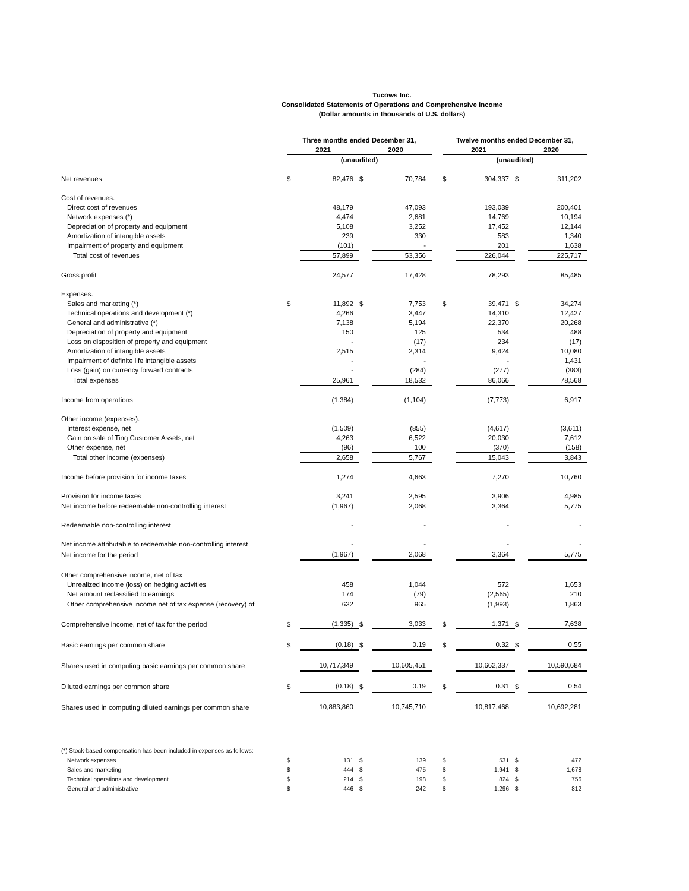Tucows Inc.
Consolidated Statements of Operations and Comprehensive Income
(Dollar amounts in thousands of U.S. dollars)
| | Three months ended December 31, | | | | | Twelve months ended December 31, | | | |
| | 2021 | | 2020 | | | 2021 | | 2020 | |
| | (unaudited) | | | | | (unaudited) | | | |
| Net revenues | $ | 82,476 | $ | 70,784 | | $ | 304,337 | $ | 311,202 |
| Cost of revenues: | | | | | | | | | |
| Direct cost of revenues | | 48,179 | | 47,093 | | | 193,039 | | 200,401 |
| Network expenses (*) | | 4,474 | | 2,681 | | | 14,769 | | 10,194 |
| Depreciation of property and equipment | | 5,108 | | 3,252 | | | 17,452 | | 12,144 |
| Amortization of intangible assets | | 239 | | 330 | | | 583 | | 1,340 |
| Impairment of property and equipment | | (101) | | - | | | 201 | | 1,638 |
| Total cost of revenues | | 57,899 | | 53,356 | | | 226,044 | | 225,717 |
| Gross profit | | 24,577 | | 17,428 | | | 78,293 | | 85,485 |
| Expenses: | | | | | | | | | |
| Sales and marketing (*) | $ | 11,892 | $ | 7,753 | | $ | 39,471 | $ | 34,274 |
| Technical operations and development (*) | | 4,266 | | 3,447 | | | 14,310 | | 12,427 |
| General and administrative (*) | | 7,138 | | 5,194 | | | 22,370 | | 20,268 |
| Depreciation of property and equipment | | 150 | | 125 | | | 534 | | 488 |
| Loss on disposition of property and equipment | | - | | (17) | | | 234 | | (17) |
| Amortization of intangible assets | | 2,515 | | 2,314 | | | 9,424 | | 10,080 |
| Impairment of definite life intangible assets | | - | | - | | | - | | 1,431 |
| Loss (gain) on currency forward contracts | | - | | (284) | | | (277) | | (383) |
| Total expenses | | 25,961 | | 18,532 | | | 86,066 | | 78,568 |
| Income from operations | | (1,384) | | (1,104) | | | (7,773) | | 6,917 |
| Other income (expenses): | | | | | | | | | |
| Interest expense, net | | (1,509) | | (855) | | | (4,617) | | (3,611) |
| Gain on sale of Ting Customer Assets, net | | 4,263 | | 6,522 | | | 20,030 | | 7,612 |
| Other expense, net | | (96) | | 100 | | | (370) | | (158) |
| Total other income (expenses) | | 2,658 | | 5,767 | | | 15,043 | | 3,843 |
| Income before provision for income taxes | | 1,274 | | 4,663 | | | 7,270 | | 10,760 |
| Provision for income taxes | | 3,241 | | 2,595 | | | 3,906 | | 4,985 |
| Net income before redeemable non-controlling interest | | (1,967) | | 2,068 | | | 3,364 | | 5,775 |
| Redeemable non-controlling interest | | - | | - | | | - | | - |
| Net income attributable to redeemable non-controlling interest | | - | | - | | | - | | - |
| Net income for the period | | (1,967) | | 2,068 | | | 3,364 | | 5,775 |
| Other comprehensive income, net of tax | | | | | | | | | |
| Unrealized income (loss) on hedging activities | | 458 | | 1,044 | | | 572 | | 1,653 |
| Net amount reclassified to earnings | | 174 | | (79) | | | (2,565) | | 210 |
| Other comprehensive income net of tax expense (recovery) of | | 632 | | 965 | | | (1,993) | | 1,863 |
| Comprehensive income, net of tax for the period | $ | (1,335) | $ | 3,033 | | $ | 1,371 | $ | 7,638 |
| Basic earnings per common share | $ | (0.18) | $ | 0.19 | | $ | 0.32 | $ | 0.55 |
| Shares used in computing basic earnings per common share | | 10,717,349 | | 10,605,451 | | | 10,662,337 | | 10,590,684 |
| Diluted earnings per common share | $ | (0.18) | $ | 0.19 | | $ | 0.31 | $ | 0.54 |
| Shares used in computing diluted earnings per common share | | 10,883,860 | | 10,745,710 | | | 10,817,468 | | 10,692,281 |
| (*) Stock-based compensation has been included in expenses as follows: | | | | | | | | | |
| Network expenses | $ | 131 | $ | 139 | | $ | 531 | $ | 472 |
| Sales and marketing | $ | 444 | $ | 475 | | $ | 1,941 | $ | 1,678 |
| Technical operations and development | $ | 214 | $ | 198 | | $ | 824 | $ | 756 |
| General and administrative | $ | 446 | $ | 242 | | $ | 1,296 | $ | 812 |